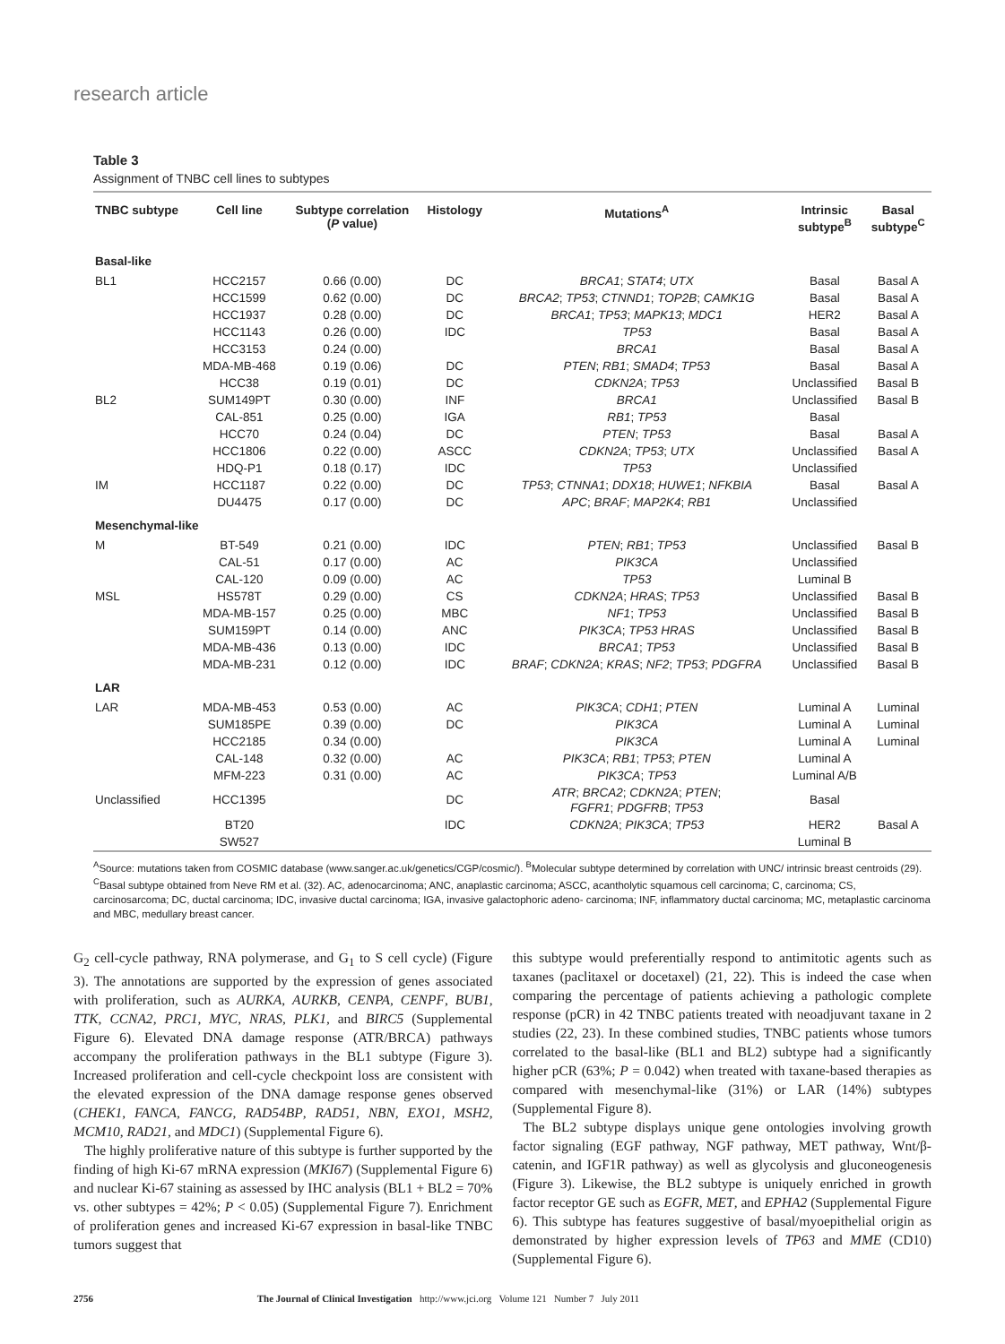research article
Table 3
Assignment of TNBC cell lines to subtypes
| TNBC subtype | Cell line | Subtype correlation ( P value) | Histology | Mutations<sup>A</sup> | Intrinsic subtype<sup>B</sup> | Basal subtype<sup>C</sup> |
| --- | --- | --- | --- | --- | --- | --- |
| Basal-like | | | | | | |
| BL1 | HCC2157 | 0.66 (0.00) | DC | BRCA1 ; STAT4 ; UTX | Basal | Basal A |
| | HCC1599 | 0.62 (0.00) | DC | BRCA2 ; TP53 ; CTNND1 ; TOP2B ; CAMK1G | Basal | Basal A |
| | HCC1937 | 0.28 (0.00) | DC | BRCA1 ; TP53 ; MAPK13 ; MDC1 | HER2 | Basal A |
| | HCC1143 | 0.26 (0.00) | IDC | TP53 | Basal | Basal A |
| | HCC3153 | 0.24 (0.00) | | BRCA1 | Basal | Basal A |
| | MDA-MB-468 | 0.19 (0.06) | DC | PTEN ; RB1 ; SMAD4 ; TP53 | Basal | Basal A |
| | HCC38 | 0.19 (0.01) | DC | CDKN2A ; TP53 | Unclassified | Basal B |
| BL2 | SUM149PT | 0.30 (0.00) | INF | BRCA1 | Unclassified | Basal B |
| | CAL-851 | 0.25 (0.00) | IGA | RB1 ; TP53 | Basal | |
| | HCC70 | 0.24 (0.04) | DC | PTEN ; TP53 | Basal | Basal A |
| | HCC1806 | 0.22 (0.00) | ASCC | CDKN2A ; TP53 ; UTX | Unclassified | Basal A |
| | HDQ-P1 | 0.18 (0.17) | IDC | TP53 | Unclassified | |
| IM | HCC1187 | 0.22 (0.00) | DC | TP53 ; CTNNA1 ; DDX18 ; HUWE1 ; NFKBIA | Basal | Basal A |
| | DU4475 | 0.17 (0.00) | DC | APC ; BRAF ; MAP2K4 ; RB1 | Unclassified | |
| Mesenchymal-like | | | | | | |
| M | BT-549 | 0.21 (0.00) | IDC | PTEN ; RB1 ; TP53 | Unclassified | Basal B |
| | CAL-51 | 0.17 (0.00) | AC | PIK3CA | Unclassified | |
| | CAL-120 | 0.09 (0.00) | AC | TP53 | Luminal B | |
| MSL | HS578T | 0.29 (0.00) | CS | CDKN2A ; HRAS ; TP53 | Unclassified | Basal B |
| | MDA-MB-157 | 0.25 (0.00) | MBC | NF1 ; TP53 | Unclassified | Basal B |
| | SUM159PT | 0.14 (0.00) | ANC | PIK3CA ; TP53 HRAS | Unclassified | Basal B |
| | MDA-MB-436 | 0.13 (0.00) | IDC | BRCA1 ; TP53 | Unclassified | Basal B |
| | MDA-MB-231 | 0.12 (0.00) | IDC | BRAF ; CDKN2A ; KRAS ; NF2 ; TP53 ; PDGFRA | Unclassified | Basal B |
| LAR | | | | | | |
| LAR | MDA-MB-453 | 0.53 (0.00) | AC | PIK3CA ; CDH1 ; PTEN | Luminal A | Luminal |
| | SUM185PE | 0.39 (0.00) | DC | PIK3CA | Luminal A | Luminal |
| | HCC2185 | 0.34 (0.00) | | PIK3CA | Luminal A | Luminal |
| | CAL-148 | 0.32 (0.00) | AC | PIK3CA ; RB1 ; TP53 ; PTEN | Luminal A | |
| | MFM-223 | 0.31 (0.00) | AC | PIK3CA ; TP53 | Luminal A/B | |
| Unclassified | HCC1395 | | DC | ATR ; BRCA2 ; CDKN2A ; PTEN ; FGFR1 ; PDGFRB ; TP53 | Basal | |
| | BT20 | | IDC | CDKN2A ; PIK3CA ; TP53 | HER2 | Basal A |
| | SW527 | | | | Luminal B | |
<sup>A</sup>Source: mutations taken from COSMIC database (www.sanger.ac.uk/genetics/CGP/cosmic/). <sup>B</sup>Molecular subtype determined by correlation with UNC/ intrinsic breast centroids (29). <sup>C</sup>Basal subtype obtained from Neve RM et al. (32). AC, adenocarcinoma; ANC, anaplastic carcinoma; ASCC, acantholytic squamous cell carcinoma; C, carcinoma; CS, carcinosarcoma; DC, ductal carcinoma; IDC, invasive ductal carcinoma; IGA, invasive galactophoric adeno- carcinoma; INF, inflammatory ductal carcinoma; MC, metaplastic carcinoma and MBC, medullary breast cancer.
G<sub>2</sub> cell-cycle pathway, RNA polymerase, and G<sub>1</sub> to S cell cycle) (Figure 3). The annotations are supported by the expression of genes associated with proliferation, such as AURKA, AURKB, CENPA, CENPF, BUB1, TTK, CCNA2, PRC1, MYC, NRAS, PLK1, and BIRC5 (Supplemental Figure 6). Elevated DNA damage response (ATR/BRCA) pathways accompany the proliferation pathways in the BL1 subtype (Figure 3). Increased proliferation and cell-cycle checkpoint loss are consistent with the elevated expression of the DNA damage response genes observed (CHEK1, FANCA, FANCG, RAD54BP, RAD51, NBN, EXO1, MSH2, MCM10, RAD21, and MDC1) (Supplemental Figure 6).
The highly proliferative nature of this subtype is further supported by the finding of high Ki-67 mRNA expression (MKI67) (Supplemental Figure 6) and nuclear Ki-67 staining as assessed by IHC analysis (BL1 + BL2 = 70% vs. other subtypes = 42%; P < 0.05) (Supplemental Figure 7). Enrichment of proliferation genes and increased Ki-67 expression in basal-like TNBC tumors suggest that
this subtype would preferentially respond to antimitotic agents such as taxanes (paclitaxel or docetaxel) (21, 22). This is indeed the case when comparing the percentage of patients achieving a pathologic complete response (pCR) in 42 TNBC patients treated with neoadjuvant taxane in 2 studies (22, 23). In these combined studies, TNBC patients whose tumors correlated to the basal-like (BL1 and BL2) subtype had a significantly higher pCR (63%; P = 0.042) when treated with taxane-based therapies as compared with mesenchymal-like (31%) or LAR (14%) subtypes (Supplemental Figure 8).
The BL2 subtype displays unique gene ontologies involving growth factor signaling (EGF pathway, NGF pathway, MET pathway, Wnt/β-catenin, and IGF1R pathway) as well as glycolysis and gluconeogenesis (Figure 3). Likewise, the BL2 subtype is uniquely enriched in growth factor receptor GE such as EGFR, MET, and EPHA2 (Supplemental Figure 6). This subtype has features suggestive of basal/myoepithelial origin as demonstrated by higher expression levels of TP63 and MME (CD10) (Supplemental Figure 6).
2756 The Journal of Clinical Investigation http://www.jci.org Volume 121 Number 7 July 2011